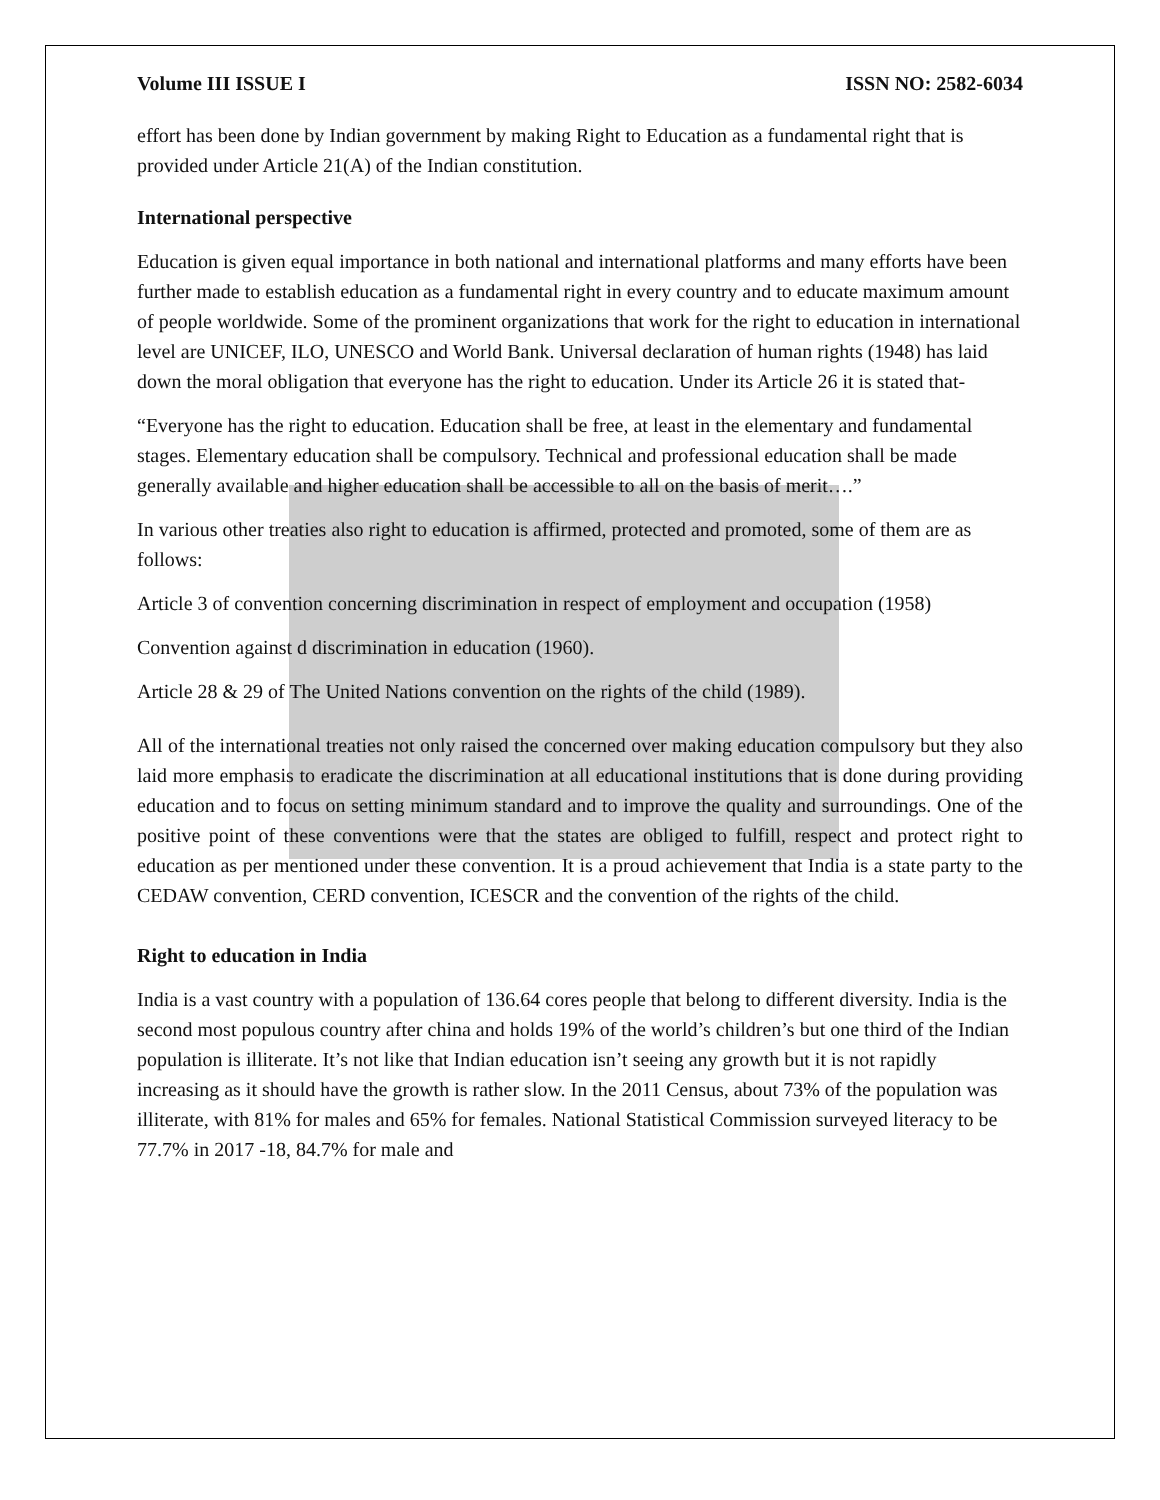Volume III ISSUE I ISSN NO: 2582-6034
effort has been done by Indian government by making Right to Education as a fundamental right that is provided under Article 21(A) of the Indian constitution.
International perspective
Education is given equal importance in both national and international platforms and many efforts have been further made to establish education as a fundamental right in every country and to educate maximum amount of people worldwide. Some of the prominent organizations that work for the right to education in international level are UNICEF, ILO, UNESCO and World Bank. Universal declaration of human rights (1948) has laid down the moral obligation that everyone has the right to education. Under its Article 26 it is stated that-
“Everyone has the right to education. Education shall be free, at least in the elementary and fundamental stages. Elementary education shall be compulsory. Technical and professional education shall be made generally available and higher education shall be accessible to all on the basis of merit….”
In various other treaties also right to education is affirmed, protected and promoted, some of them are as follows:
Article 3 of convention concerning discrimination in respect of employment and occupation (1958)
Convention against d discrimination in education (1960).
Article 28 & 29 of The United Nations convention on the rights of the child (1989).
All of the international treaties not only raised the concerned over making education compulsory but they also laid more emphasis to eradicate the discrimination at all educational institutions that is done during providing education and to focus on setting minimum standard and to improve the quality and surroundings. One of the positive point of these conventions were that the states are obliged to fulfill, respect and protect right to education as per mentioned under these convention. It is a proud achievement that India is a state party to the CEDAW convention, CERD convention, ICESCR and the convention of the rights of the child.
Right to education in India
India is a vast country with a population of 136.64 cores people that belong to different diversity. India is the second most populous country after china and holds 19% of the world’s children’s but one third of the Indian population is illiterate. It’s not like that Indian education isn’t seeing any growth but it is not rapidly increasing as it should have the growth is rather slow. In the 2011 Census, about 73% of the population was illiterate, with 81% for males and 65% for females. National Statistical Commission surveyed literacy to be 77.7% in 2017 -18, 84.7% for male and